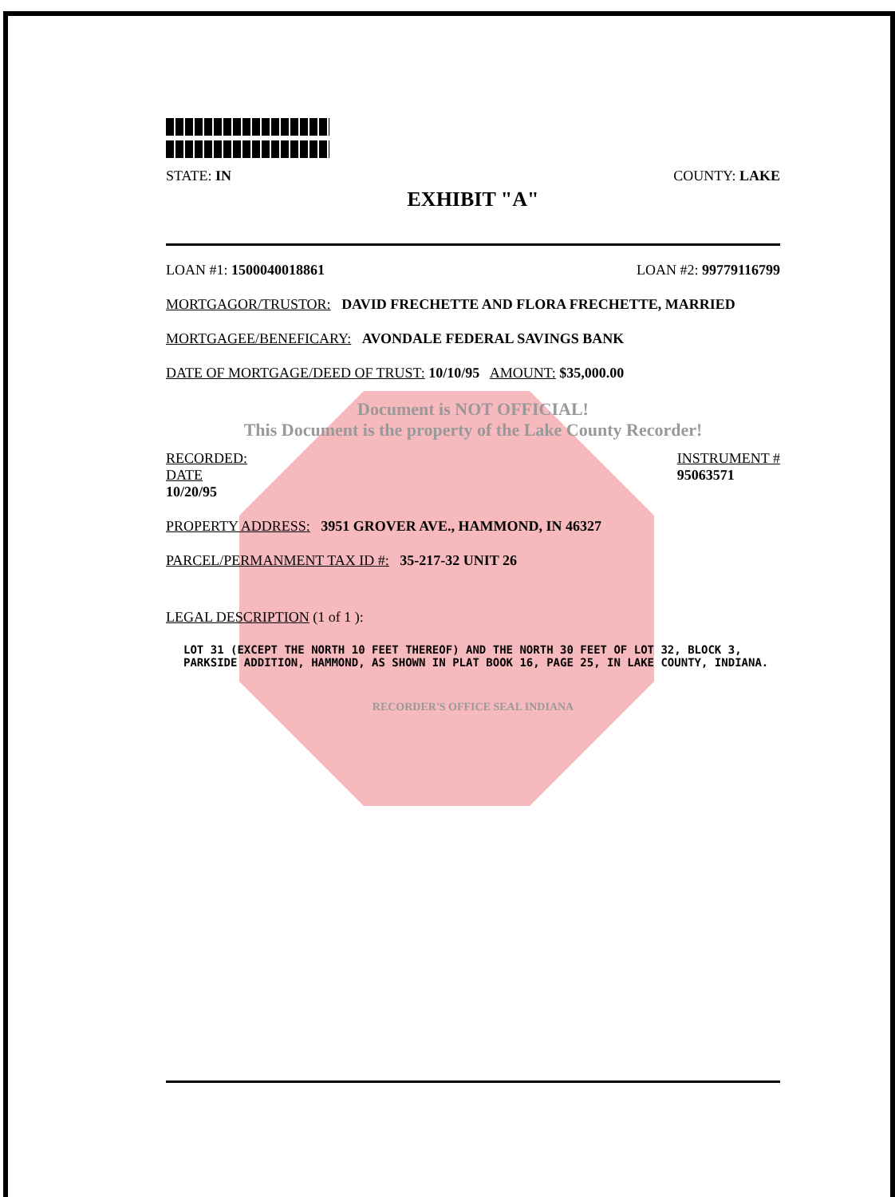STATE: IN COUNTY: LAKE
EXHIBIT "A"
LOAN #1: 1500040018861 LOAN #2: 99779116799
MORTGAGOR/TRUSTOR: DAVID FRECHETTE AND FLORA FRECHETTE, MARRIED
MORTGAGEE/BENEFICARY: AVONDALE FEDERAL SAVINGS BANK
DATE OF MORTGAGE/DEED OF TRUST: 10/10/95 AMOUNT: $35,000.00
Document is NOT OFFICIAL!
This Document is the property of the Lake County Recorder!
RECORDED:
DATE
10/20/95 INSTRUMENT #
95063571
PROPERTY ADDRESS: 3951 GROVER AVE., HAMMOND, IN 46327
PARCEL/PERMANMENT TAX ID #: 35-217-32 UNIT 26
LEGAL DESCRIPTION (1 of 1 ):
LOT 31 (EXCEPT THE NORTH 10 FEET THEREOF) AND THE NORTH 30 FEET OF LOT 32, BLOCK 3, PARKSIDE ADDITION, HAMMOND, AS SHOWN IN PLAT BOOK 16, PAGE 25, IN LAKE COUNTY, INDIANA.
RECORDER'S OFFICE SEAL INDIANA